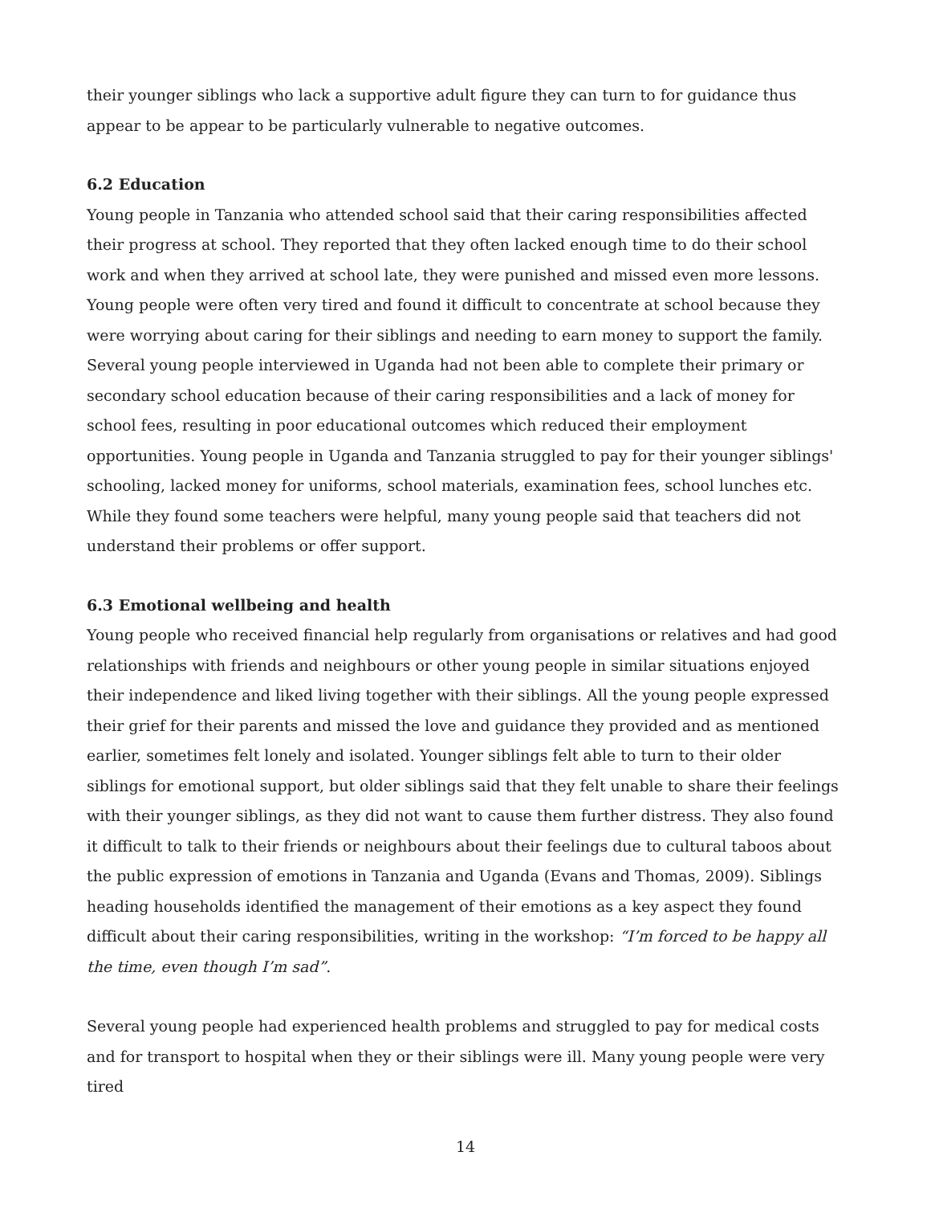their younger siblings who lack a supportive adult figure they can turn to for guidance thus appear to be appear to be particularly vulnerable to negative outcomes.
6.2 Education
Young people in Tanzania who attended school said that their caring responsibilities affected their progress at school. They reported that they often lacked enough time to do their school work and when they arrived at school late, they were punished and missed even more lessons. Young people were often very tired and found it difficult to concentrate at school because they were worrying about caring for their siblings and needing to earn money to support the family. Several young people interviewed in Uganda had not been able to complete their primary or secondary school education because of their caring responsibilities and a lack of money for school fees, resulting in poor educational outcomes which reduced their employment opportunities. Young people in Uganda and Tanzania struggled to pay for their younger siblings' schooling, lacked money for uniforms, school materials, examination fees, school lunches etc. While they found some teachers were helpful, many young people said that teachers did not understand their problems or offer support.
6.3 Emotional wellbeing and health
Young people who received financial help regularly from organisations or relatives and had good relationships with friends and neighbours or other young people in similar situations enjoyed their independence and liked living together with their siblings. All the young people expressed their grief for their parents and missed the love and guidance they provided and as mentioned earlier, sometimes felt lonely and isolated. Younger siblings felt able to turn to their older siblings for emotional support, but older siblings said that they felt unable to share their feelings with their younger siblings, as they did not want to cause them further distress. They also found it difficult to talk to their friends or neighbours about their feelings due to cultural taboos about the public expression of emotions in Tanzania and Uganda (Evans and Thomas, 2009). Siblings heading households identified the management of their emotions as a key aspect they found difficult about their caring responsibilities, writing in the workshop: “I’m forced to be happy all the time, even though I’m sad”.
Several young people had experienced health problems and struggled to pay for medical costs and for transport to hospital when they or their siblings were ill. Many young people were very tired
14